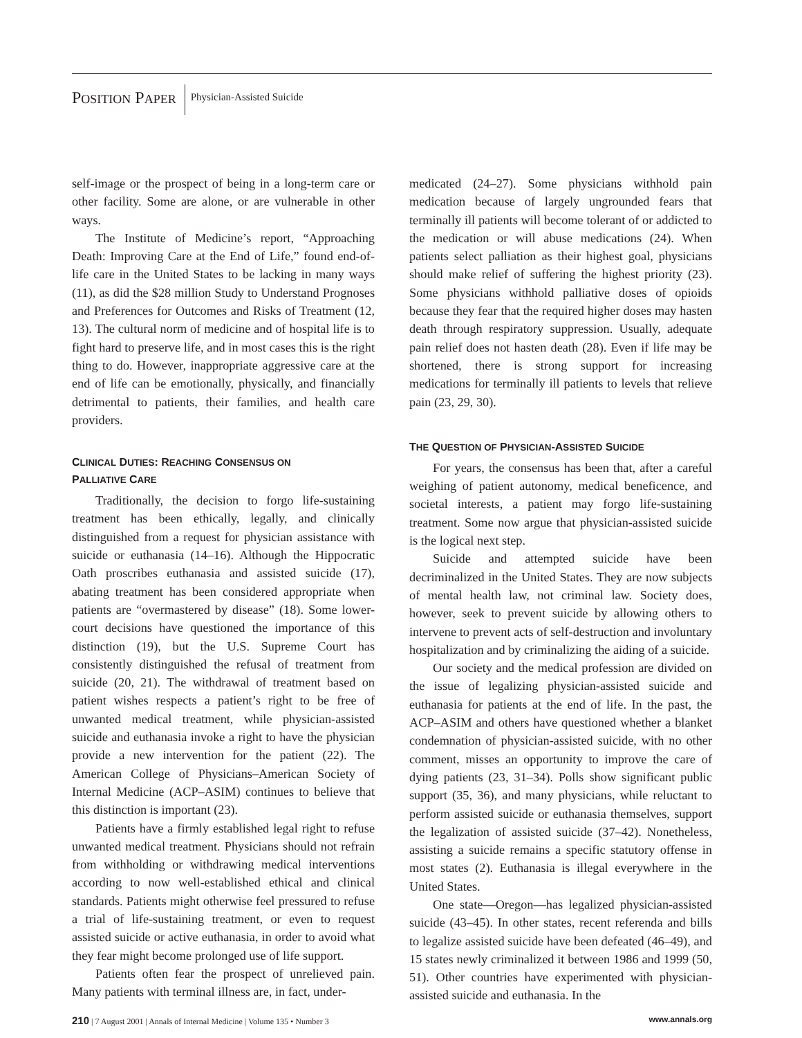POSITION PAPER Physician-Assisted Suicide
self-image or the prospect of being in a long-term care or other facility. Some are alone, or are vulnerable in other ways.
The Institute of Medicine’s report, “Approaching Death: Improving Care at the End of Life,” found end-of-life care in the United States to be lacking in many ways (11), as did the $28 million Study to Understand Prognoses and Preferences for Outcomes and Risks of Treatment (12, 13). The cultural norm of medicine and of hospital life is to fight hard to preserve life, and in most cases this is the right thing to do. However, inappropriate aggressive care at the end of life can be emotionally, physically, and financially detrimental to patients, their families, and health care providers.
CLINICAL DUTIES: REACHING CONSENSUS ON
PALLIATIVE CARE
Traditionally, the decision to forgo life-sustaining treatment has been ethically, legally, and clinically distinguished from a request for physician assistance with suicide or euthanasia (14–16). Although the Hippocratic Oath proscribes euthanasia and assisted suicide (17), abating treatment has been considered appropriate when patients are “overmastered by disease” (18). Some lower-court decisions have questioned the importance of this distinction (19), but the U.S. Supreme Court has consistently distinguished the refusal of treatment from suicide (20, 21). The withdrawal of treatment based on patient wishes respects a patient’s right to be free of unwanted medical treatment, while physician-assisted suicide and euthanasia invoke a right to have the physician provide a new intervention for the patient (22). The American College of Physicians–American Society of Internal Medicine (ACP–ASIM) continues to believe that this distinction is important (23).
Patients have a firmly established legal right to refuse unwanted medical treatment. Physicians should not refrain from withholding or withdrawing medical interventions according to now well-established ethical and clinical standards. Patients might otherwise feel pressured to refuse a trial of life-sustaining treatment, or even to request assisted suicide or active euthanasia, in order to avoid what they fear might become prolonged use of life support.
Patients often fear the prospect of unrelieved pain. Many patients with terminal illness are, in fact, under-
medicated (24–27). Some physicians withhold pain medication because of largely ungrounded fears that terminally ill patients will become tolerant of or addicted to the medication or will abuse medications (24). When patients select palliation as their highest goal, physicians should make relief of suffering the highest priority (23). Some physicians withhold palliative doses of opioids because they fear that the required higher doses may hasten death through respiratory suppression. Usually, adequate pain relief does not hasten death (28). Even if life may be shortened, there is strong support for increasing medications for terminally ill patients to levels that relieve pain (23, 29, 30).
THE QUESTION OF PHYSICIAN-ASSISTED SUICIDE
For years, the consensus has been that, after a careful weighing of patient autonomy, medical beneficence, and societal interests, a patient may forgo life-sustaining treatment. Some now argue that physician-assisted suicide is the logical next step.
Suicide and attempted suicide have been decriminalized in the United States. They are now subjects of mental health law, not criminal law. Society does, however, seek to prevent suicide by allowing others to intervene to prevent acts of self-destruction and involuntary hospitalization and by criminalizing the aiding of a suicide.
Our society and the medical profession are divided on the issue of legalizing physician-assisted suicide and euthanasia for patients at the end of life. In the past, the ACP–ASIM and others have questioned whether a blanket condemnation of physician-assisted suicide, with no other comment, misses an opportunity to improve the care of dying patients (23, 31–34). Polls show significant public support (35, 36), and many physicians, while reluctant to perform assisted suicide or euthanasia themselves, support the legalization of assisted suicide (37–42). Nonetheless, assisting a suicide remains a specific statutory offense in most states (2). Euthanasia is illegal everywhere in the United States.
One state—Oregon—has legalized physician-assisted suicide (43–45). In other states, recent referenda and bills to legalize assisted suicide have been defeated (46–49), and 15 states newly criminalized it between 1986 and 1999 (50, 51). Other countries have experimented with physician-assisted suicide and euthanasia. In the
210 | 7 August 2001 | Annals of Internal Medicine | Volume 135 • Number 3 www.annals.org